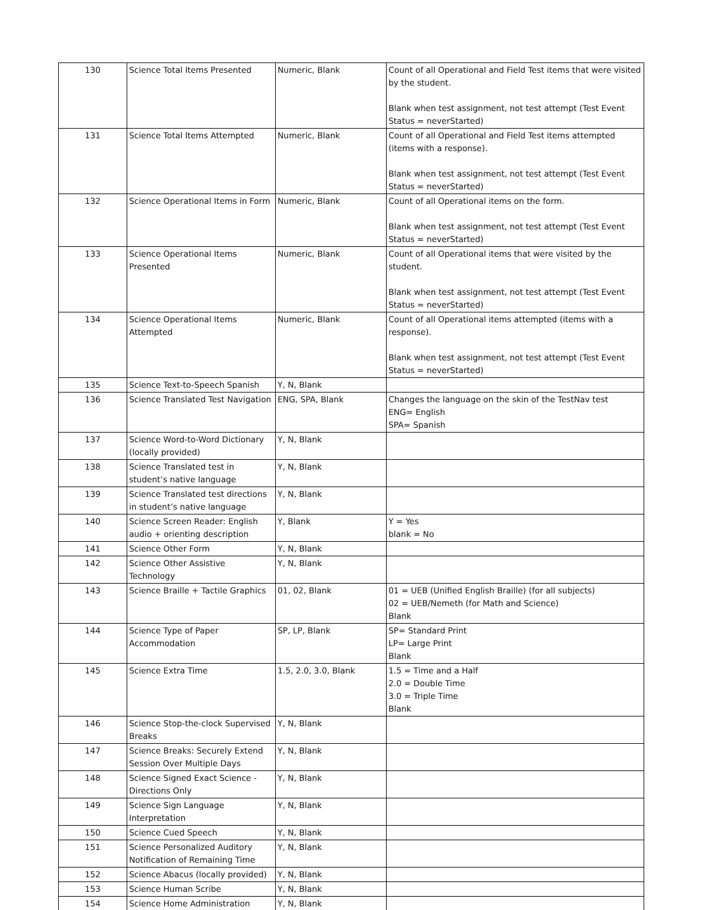| 130 | Science Total Items Presented | Numeric, Blank | Count of all Operational and Field Test items that were visited by the student. Blank when test assignment, not test attempt (Test Event Status = neverStarted) |
| 131 | Science Total Items Attempted | Numeric, Blank | Count of all Operational and Field Test items attempted (items with a response). Blank when test assignment, not test attempt (Test Event Status = neverStarted) |
| 132 | Science Operational Items in Form | Numeric, Blank | Count of all Operational items on the form. Blank when test assignment, not test attempt (Test Event Status = neverStarted) |
| 133 | Science Operational Items Presented | Numeric, Blank | Count of all Operational items that were visited by the student. Blank when test assignment, not test attempt (Test Event Status = neverStarted) |
| 134 | Science Operational Items Attempted | Numeric, Blank | Count of all Operational items attempted (items with a response). Blank when test assignment, not test attempt (Test Event Status = neverStarted) |
| 135 | Science Text-to-Speech Spanish | Y, N, Blank | |
| 136 | Science Translated Test Navigation | ENG, SPA, Blank | Changes the language on the skin of the TestNav test ENG= English SPA= Spanish |
| 137 | Science Word-to-Word Dictionary (locally provided) | Y, N, Blank | |
| 138 | Science Translated test in student’s native language | Y, N, Blank | |
| 139 | Science Translated test directions in student’s native language | Y, N, Blank | |
| 140 | Science Screen Reader: English audio + orienting description | Y, Blank | Y = Yes blank = No |
| 141 | Science Other Form | Y, N, Blank | |
| 142 | Science Other Assistive Technology | Y, N, Blank | |
| 143 | Science Braille + Tactile Graphics | 01, 02, Blank | 01 = UEB (Unified English Braille) (for all subjects) 02 = UEB/Nemeth (for Math and Science) Blank |
| 144 | Science Type of Paper Accommodation | SP, LP, Blank | SP= Standard Print LP= Large Print Blank |
| 145 | Science Extra Time | 1.5, 2.0, 3.0, Blank | 1.5 = Time and a Half 2.0 = Double Time 3.0 = Triple Time Blank |
| 146 | Science Stop-the-clock Supervised Breaks | Y, N, Blank | |
| 147 | Science Breaks: Securely Extend Session Over Multiple Days | Y, N, Blank | |
| 148 | Science Signed Exact Science - Directions Only | Y, N, Blank | |
| 149 | Science Sign Language Interpretation | Y, N, Blank | |
| 150 | Science Cued Speech | Y, N, Blank | |
| 151 | Science Personalized Auditory Notification of Remaining Time | Y, N, Blank | |
| 152 | Science Abacus (locally provided) | Y, N, Blank | |
| 153 | Science Human Scribe | Y, N, Blank | |
| 154 | Science Home Administration | Y, N, Blank | |